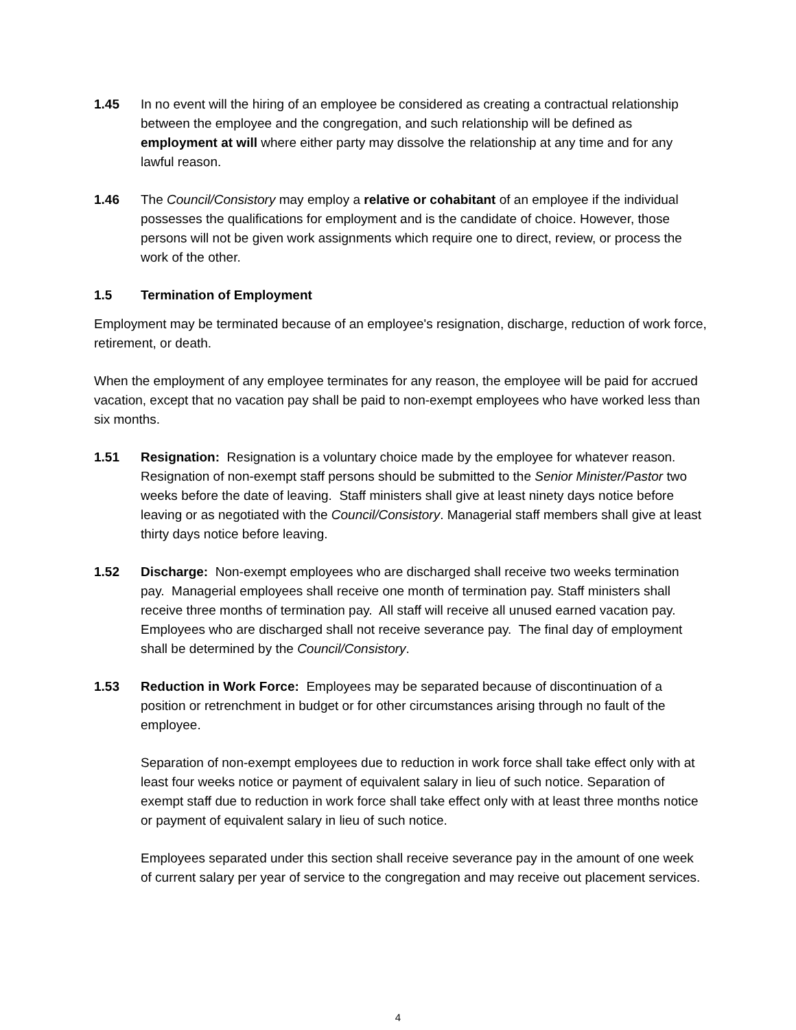1.45 In no event will the hiring of an employee be considered as creating a contractual relationship between the employee and the congregation, and such relationship will be defined as employment at will where either party may dissolve the relationship at any time and for any lawful reason.
1.46 The Council/Consistory may employ a relative or cohabitant of an employee if the individual possesses the qualifications for employment and is the candidate of choice. However, those persons will not be given work assignments which require one to direct, review, or process the work of the other.
1.5 Termination of Employment
Employment may be terminated because of an employee's resignation, discharge, reduction of work force, retirement, or death.
When the employment of any employee terminates for any reason, the employee will be paid for accrued vacation, except that no vacation pay shall be paid to non-exempt employees who have worked less than six months.
1.51 Resignation: Resignation is a voluntary choice made by the employee for whatever reason. Resignation of non-exempt staff persons should be submitted to the Senior Minister/Pastor two weeks before the date of leaving. Staff ministers shall give at least ninety days notice before leaving or as negotiated with the Council/Consistory. Managerial staff members shall give at least thirty days notice before leaving.
1.52 Discharge: Non-exempt employees who are discharged shall receive two weeks termination pay. Managerial employees shall receive one month of termination pay. Staff ministers shall receive three months of termination pay. All staff will receive all unused earned vacation pay. Employees who are discharged shall not receive severance pay. The final day of employment shall be determined by the Council/Consistory.
1.53 Reduction in Work Force: Employees may be separated because of discontinuation of a position or retrenchment in budget or for other circumstances arising through no fault of the employee.
Separation of non-exempt employees due to reduction in work force shall take effect only with at least four weeks notice or payment of equivalent salary in lieu of such notice. Separation of exempt staff due to reduction in work force shall take effect only with at least three months notice or payment of equivalent salary in lieu of such notice.
Employees separated under this section shall receive severance pay in the amount of one week of current salary per year of service to the congregation and may receive out placement services.
4